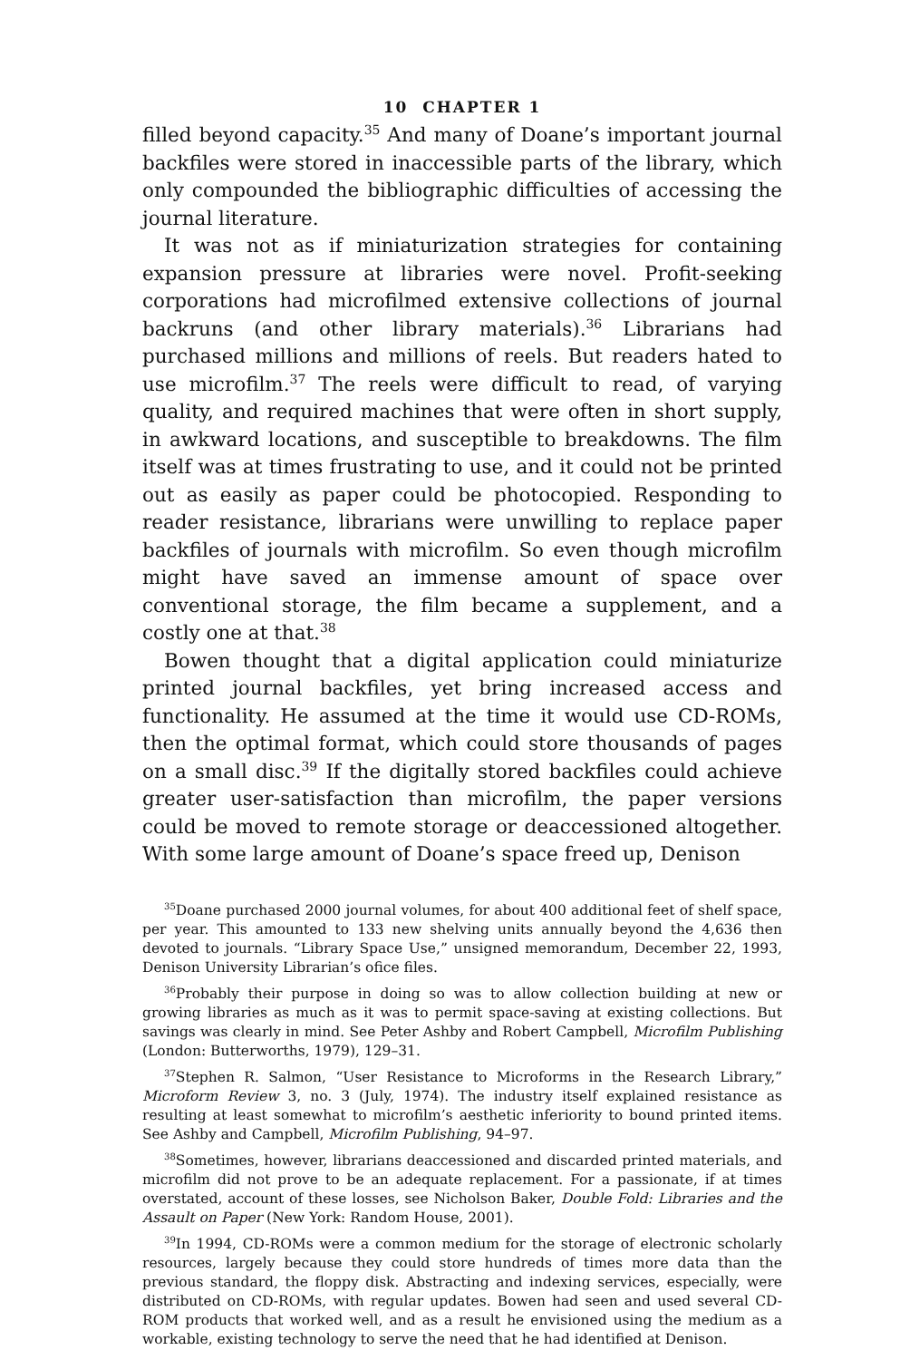10 CHAPTER 1
filled beyond capacity.<sup>35</sup> And many of Doane’s important journal backfiles were stored in inaccessible parts of the library, which only compounded the bibliographic difficulties of accessing the journal literature.
It was not as if miniaturization strategies for containing expansion pressure at libraries were novel. Profit-seeking corporations had microfilmed extensive collections of journal backruns (and other library materials).<sup>36</sup> Librarians had purchased millions and millions of reels. But readers hated to use microfilm.<sup>37</sup> The reels were difficult to read, of varying quality, and required machines that were often in short supply, in awkward locations, and susceptible to breakdowns. The film itself was at times frustrating to use, and it could not be printed out as easily as paper could be photocopied. Responding to reader resistance, librarians were unwilling to replace paper backfiles of journals with microfilm. So even though microfilm might have saved an immense amount of space over conventional storage, the film became a supplement, and a costly one at that.<sup>38</sup>
Bowen thought that a digital application could miniaturize printed journal backfiles, yet bring increased access and functionality. He assumed at the time it would use CD-ROMs, then the optimal format, which could store thousands of pages on a small disc.<sup>39</sup> If the digitally stored backfiles could achieve greater user-satisfaction than microfilm, the paper versions could be moved to remote storage or deaccessioned altogether. With some large amount of Doane’s space freed up, Denison
<sup>35</sup> Doane purchased 2000 journal volumes, for about 400 additional feet of shelf space, per year. This amounted to 133 new shelving units annually beyond the 4,636 then devoted to journals. “Library Space Use,” unsigned memorandum, December 22, 1993, Denison University Librarian’s ofice files.
<sup>36</sup> Probably their purpose in doing so was to allow collection building at new or growing libraries as much as it was to permit space-saving at existing collections. But savings was clearly in mind. See Peter Ashby and Robert Campbell, Microfilm Publishing (London: Butterworths, 1979), 129–31.
<sup>37</sup> Stephen R. Salmon, “User Resistance to Microforms in the Research Library,” Microform Review 3, no. 3 (July, 1974). The industry itself explained resistance as resulting at least somewhat to microfilm’s aesthetic inferiority to bound printed items. See Ashby and Campbell, Microfilm Publishing, 94–97.
<sup>38</sup> Sometimes, however, librarians deaccessioned and discarded printed materials, and microfilm did not prove to be an adequate replacement. For a passionate, if at times overstated, account of these losses, see Nicholson Baker, Double Fold: Libraries and the Assault on Paper (New York: Random House, 2001).
<sup>39</sup> In 1994, CD-ROMs were a common medium for the storage of electronic scholarly resources, largely because they could store hundreds of times more data than the previous standard, the floppy disk. Abstracting and indexing services, especially, were distributed on CD-ROMs, with regular updates. Bowen had seen and used several CD-ROM products that worked well, and as a result he envisioned using the medium as a workable, existing technology to serve the need that he had identified at Denison.